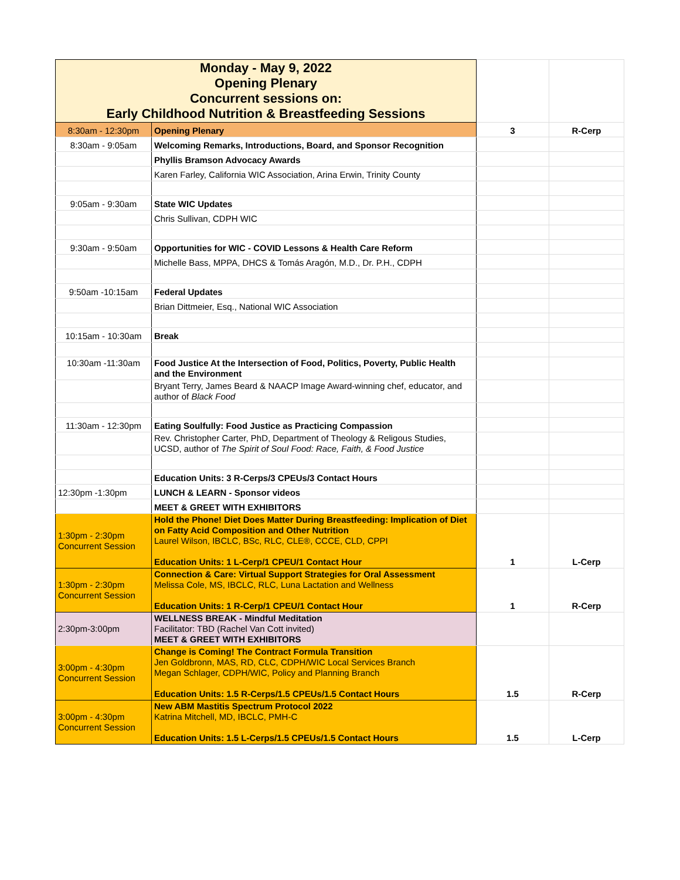| Monday - May 9, 2022 Opening Plenary Concurrent sessions on: Early Childhood Nutrition & Breastfeeding Sessions | | | |
| 8:30am - 12:30pm | Opening Plenary | 3 | R-Cerp |
| 8:30am - 9:05am | Welcoming Remarks, Introductions, Board, and Sponsor Recognition | | |
| | Phyllis Bramson Advocacy Awards | | |
| | Karen Farley, California WIC Association, Arina Erwin, Trinity County | | |
| 9:05am - 9:30am | State WIC Updates | | |
| | Chris Sullivan, CDPH WIC | | |
| 9:30am - 9:50am | Opportunities for WIC - COVID Lessons & Health Care Reform | | |
| | Michelle Bass, MPPA, DHCS & Tomás Aragón, M.D., Dr. P.H., CDPH | | |
| 9:50am -10:15am | Federal Updates | | |
| | Brian Dittmeier, Esq., National WIC Association | | |
| 10:15am - 10:30am | Break | | |
| 10:30am -11:30am | Food Justice At the Intersection of Food, Politics, Poverty, Public Health and the Environment | | |
| | Bryant Terry, James Beard & NAACP Image Award-winning chef, educator, and author of Black Food | | |
| 11:30am - 12:30pm | Eating Soulfully: Food Justice as Practicing Compassion | | |
| | Rev. Christopher Carter, PhD, Department of Theology & Religous Studies, UCSD, author of The Spirit of Soul Food: Race, Faith, & Food Justice | | |
| | Education Units: 3 R-Cerps/3 CPEUs/3 Contact Hours | | |
| 12:30pm -1:30pm | LUNCH & LEARN - Sponsor videos | | |
| | MEET & GREET WITH EXHIBITORS | | |
| 1:30pm - 2:30pm Concurrent Session | Hold the Phone! Diet Does Matter During Breastfeeding: Implication of Diet on Fatty Acid Composition and Other Nutrition Laurel Wilson, IBCLC, BSc, RLC, CLE®, CCCE, CLD, CPPI Education Units: 1 L-Cerp/1 CPEU/1 Contact Hour | 1 | L-Cerp |
| 1:30pm - 2:30pm Concurrent Session | Connection & Care: Virtual Support Strategies for Oral Assessment Melissa Cole, MS, IBCLC, RLC, Luna Lactation and Wellness Education Units: 1 R-Cerp/1 CPEU/1 Contact Hour | 1 | R-Cerp |
| 2:30pm-3:00pm | WELLNESS BREAK - Mindful Meditation Facilitator: TBD (Rachel Van Cott invited) MEET & GREET WITH EXHIBITORS | | |
| 3:00pm - 4:30pm Concurrent Session | Change is Coming! The Contract Formula Transition Jen Goldbronn, MAS, RD, CLC, CDPH/WIC Local Services Branch Megan Schlager, CDPH/WIC, Policy and Planning Branch Education Units: 1.5 R-Cerps/1.5 CPEUs/1.5 Contact Hours | 1.5 | R-Cerp |
| 3:00pm - 4:30pm Concurrent Session | New ABM Mastitis Spectrum Protocol 2022 Katrina Mitchell, MD, IBCLC, PMH-C Education Units: 1.5 L-Cerps/1.5 CPEUs/1.5 Contact Hours | 1.5 | L-Cerp |